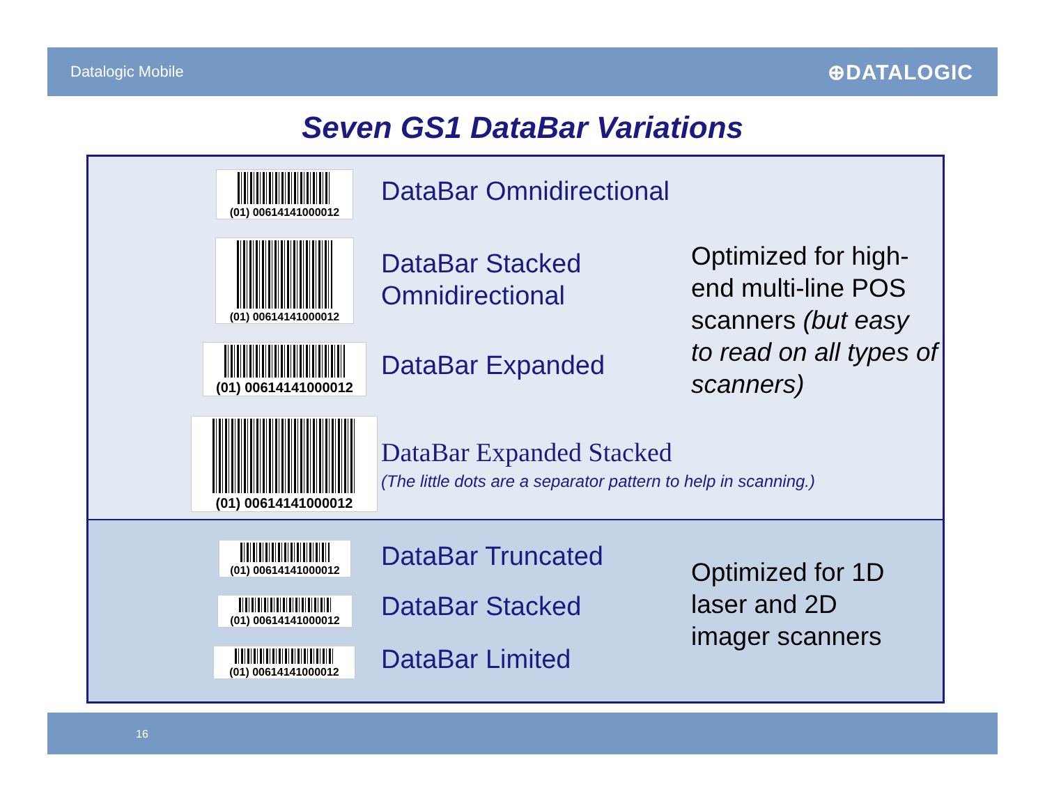Datalogic Mobile ⊕DATALOGIC
Seven GS1 DataBar Variations
(01) 00614141000012
DataBar Omnidirectional
(01) 00614141000012
DataBar Stacked
Omnidirectional
Optimized for high-
end multi-line POS
scanners (but easy
to read on all types of
scanners)
(01) 00614141000012
DataBar Expanded
(01) 00614141000012
DataBar Expanded Stacked
(The little dots are a separator pattern to help in scanning.)
(01) 00614141000012 DataBar Truncated
(01) 00614141000012 DataBar Stacked
(01) 00614141000012 DataBar Limited
Optimized for 1D
laser and 2D
imager scanners
16